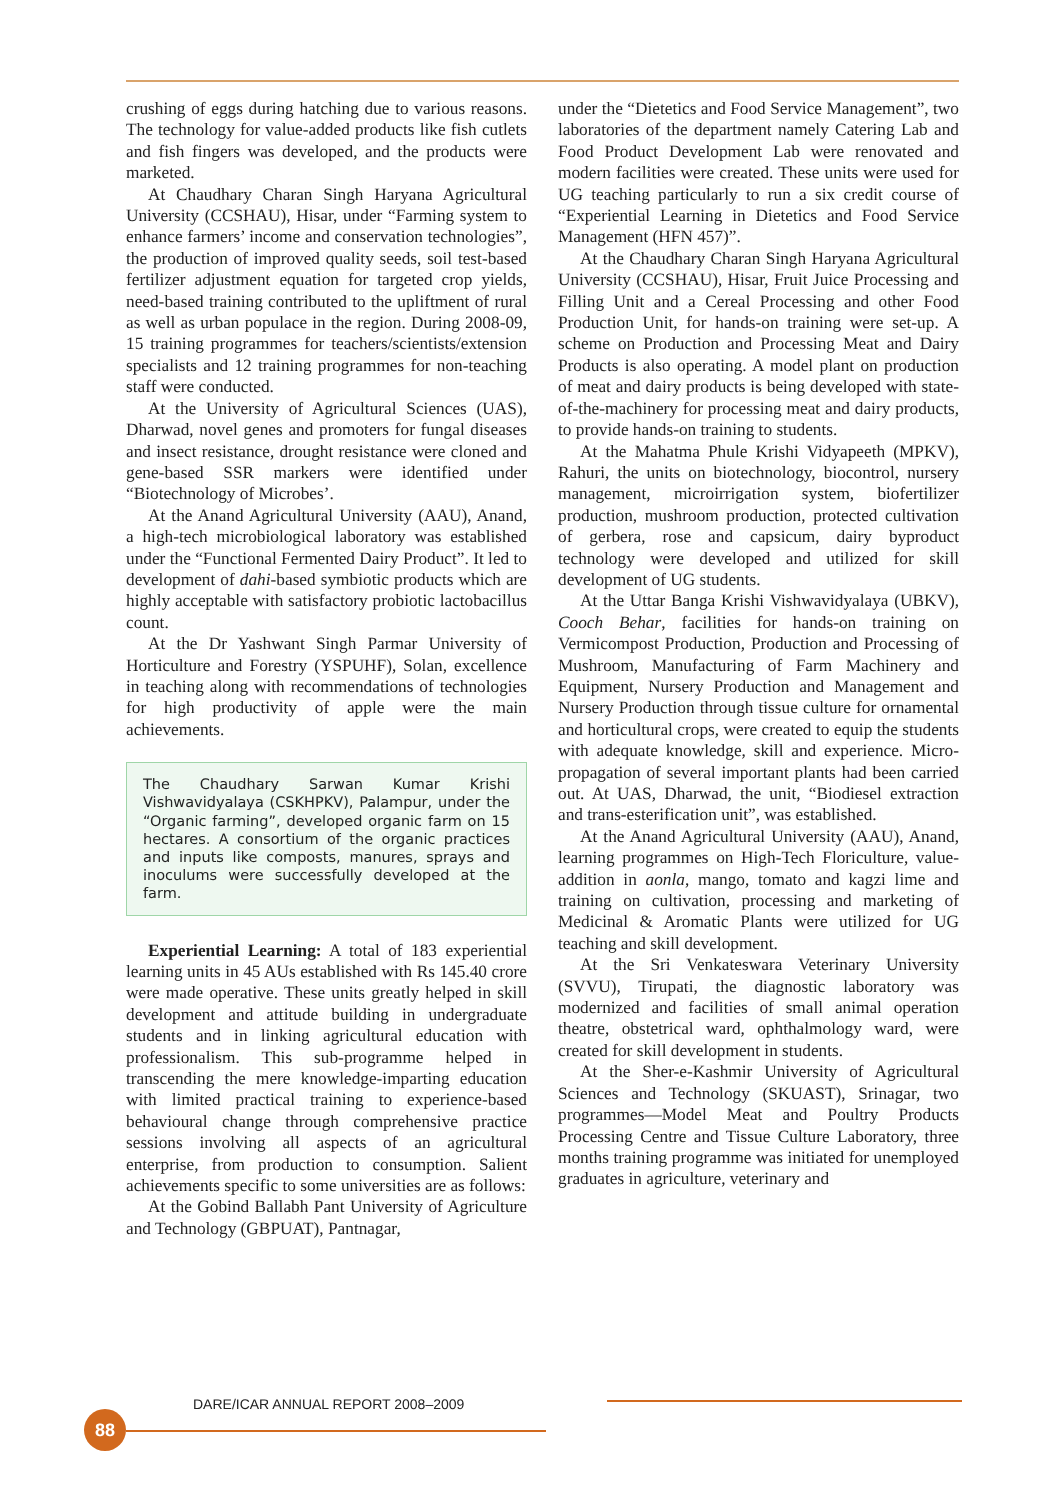crushing of eggs during hatching due to various reasons. The technology for value-added products like fish cutlets and fish fingers was developed, and the products were marketed.
At Chaudhary Charan Singh Haryana Agricultural University (CCSHAU), Hisar, under “Farming system to enhance farmers’ income and conservation technologies”, the production of improved quality seeds, soil test-based fertilizer adjustment equation for targeted crop yields, need-based training contributed to the upliftment of rural as well as urban populace in the region. During 2008-09, 15 training programmes for teachers/scientists/extension specialists and 12 training programmes for non-teaching staff were conducted.
At the University of Agricultural Sciences (UAS), Dharwad, novel genes and promoters for fungal diseases and insect resistance, drought resistance were cloned and gene-based SSR markers were identified under “Biotechnology of Microbes’.
At the Anand Agricultural University (AAU), Anand, a high-tech microbiological laboratory was established under the “Functional Fermented Dairy Product”. It led to development of dahi-based symbiotic products which are highly acceptable with satisfactory probiotic lactobacillus count.
At the Dr Yashwant Singh Parmar University of Horticulture and Forestry (YSPUHF), Solan, excellence in teaching along with recommendations of technologies for high productivity of apple were the main achievements.
The Chaudhary Sarwan Kumar Krishi Vishwavidyalaya (CSKHPKV), Palampur, under the “Organic farming”, developed organic farm on 15 hectares. A consortium of the organic practices and inputs like composts, manures, sprays and inoculums were successfully developed at the farm.
Experiential Learning: A total of 183 experiential learning units in 45 AUs established with Rs 145.40 crore were made operative. These units greatly helped in skill development and attitude building in undergraduate students and in linking agricultural education with professionalism. This sub-programme helped in transcending the mere knowledge-imparting education with limited practical training to experience-based behavioural change through comprehensive practice sessions involving all aspects of an agricultural enterprise, from production to consumption. Salient achievements specific to some universities are as follows:
At the Gobind Ballabh Pant University of Agriculture and Technology (GBPUAT), Pantnagar,
under the “Dietetics and Food Service Management”, two laboratories of the department namely Catering Lab and Food Product Development Lab were renovated and modern facilities were created. These units were used for UG teaching particularly to run a six credit course of “Experiential Learning in Dietetics and Food Service Management (HFN 457)”.
At the Chaudhary Charan Singh Haryana Agricultural University (CCSHAU), Hisar, Fruit Juice Processing and Filling Unit and a Cereal Processing and other Food Production Unit, for hands-on training were set-up. A scheme on Production and Processing Meat and Dairy Products is also operating. A model plant on production of meat and dairy products is being developed with state-of-the-machinery for processing meat and dairy products, to provide hands-on training to students.
At the Mahatma Phule Krishi Vidyapeeth (MPKV), Rahuri, the units on biotechnology, biocontrol, nursery management, microirrigation system, biofertilizer production, mushroom production, protected cultivation of gerbera, rose and capsicum, dairy byproduct technology were developed and utilized for skill development of UG students.
At the Uttar Banga Krishi Vishwavidyalaya (UBKV), Cooch Behar, facilities for hands-on training on Vermicompost Production, Production and Processing of Mushroom, Manufacturing of Farm Machinery and Equipment, Nursery Production and Management and Nursery Production through tissue culture for ornamental and horticultural crops, were created to equip the students with adequate knowledge, skill and experience. Micro-propagation of several important plants had been carried out. At UAS, Dharwad, the unit, “Biodiesel extraction and trans-esterification unit”, was established.
At the Anand Agricultural University (AAU), Anand, learning programmes on High-Tech Floriculture, value-addition in aonla, mango, tomato and kagzi lime and training on cultivation, processing and marketing of Medicinal & Aromatic Plants were utilized for UG teaching and skill development.
At the Sri Venkateswara Veterinary University (SVVU), Tirupati, the diagnostic laboratory was modernized and facilities of small animal operation theatre, obstetrical ward, ophthalmology ward, were created for skill development in students.
At the Sher-e-Kashmir University of Agricultural Sciences and Technology (SKUAST), Srinagar, two programmes—Model Meat and Poultry Products Processing Centre and Tissue Culture Laboratory, three months training programme was initiated for unemployed graduates in agriculture, veterinary and
DARE/ICAR ANNUAL REPORT 2008–2009
88